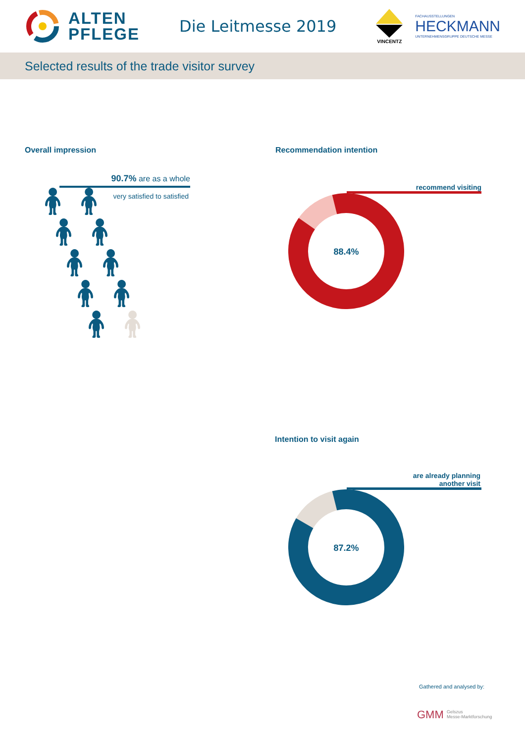ALTEN
PFLEGE
Die Leitmesse 2019
VINCENTZ
FACHAUSSTELLUNGEN
HECKMANN
UNTERNEHMENSGRUPPE DEUTSCHE MESSE
Selected results of the trade visitor survey
Overall impression
90.7% are as a whole
very satisfied to satisfied
🧍︎🧍︎
🧍︎🧍︎
🧍︎🧍︎
🧍︎🧍︎
🧍︎🧍︎
Recommendation intention
recommend visiting
88.4%
Intention to visit again
are already planning
another visit
87.2%
Gathered and analysed by:
GMM Gelszus
Messe-Marktforschung